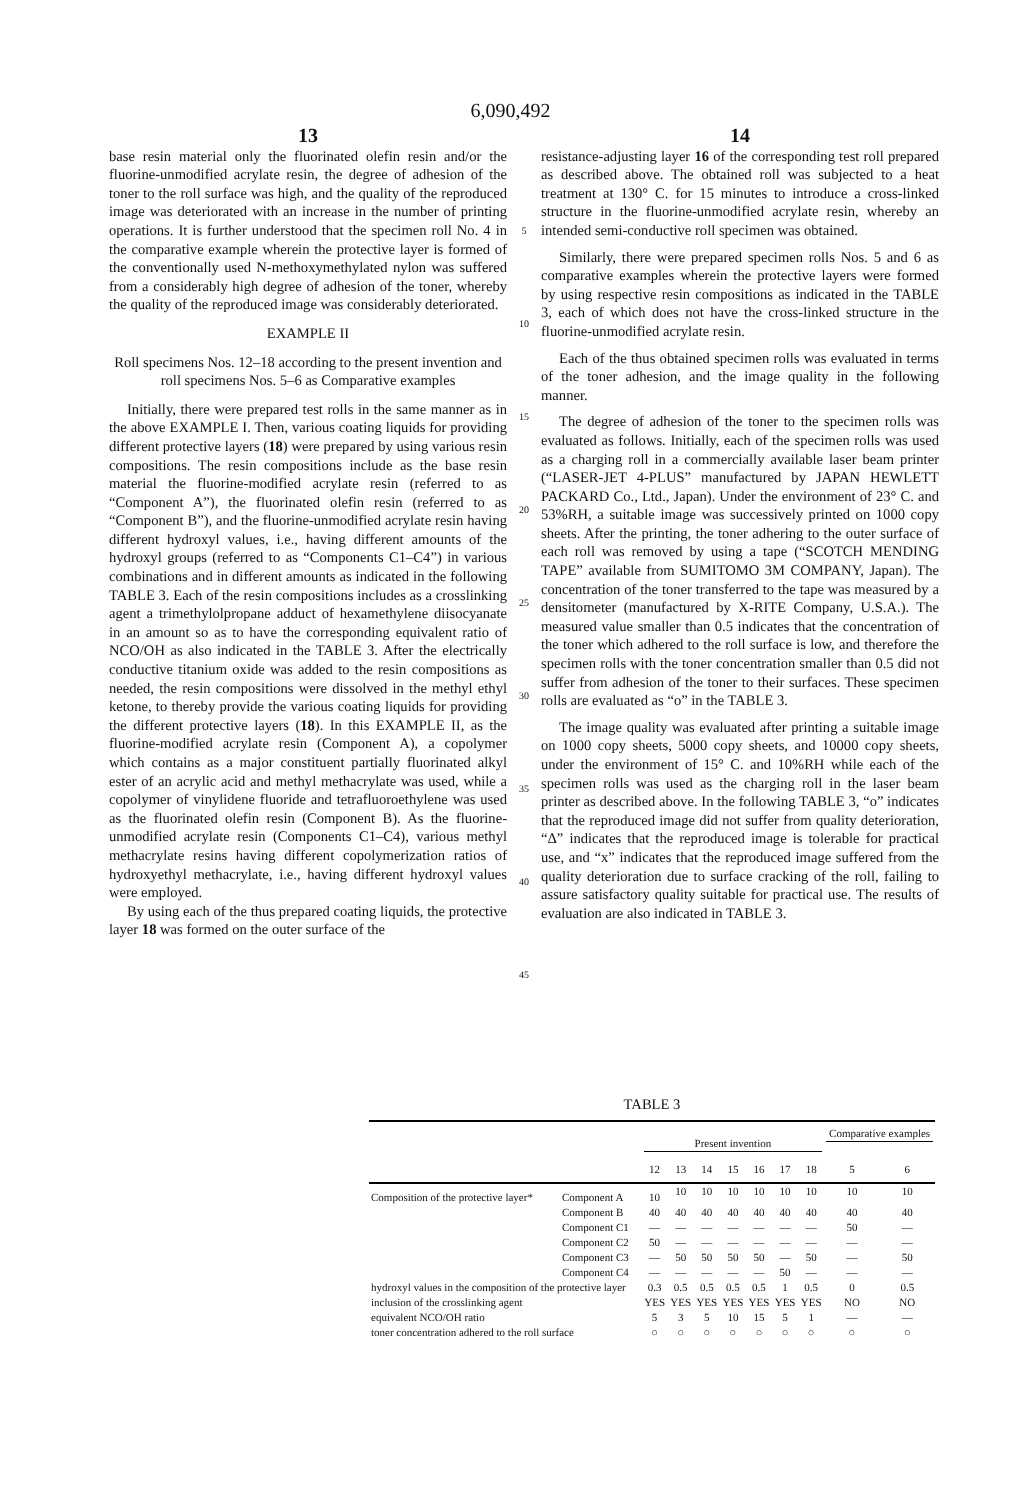6,090,492
13
base resin material only the fluorinated olefin resin and/or the fluorine-unmodified acrylate resin, the degree of adhesion of the toner to the roll surface was high, and the quality of the reproduced image was deteriorated with an increase in the number of printing operations. It is further understood that the specimen roll No. 4 in the comparative example wherein the protective layer is formed of the conventionally used N-methoxymethylated nylon was suffered from a considerably high degree of adhesion of the toner, whereby the quality of the reproduced image was considerably deteriorated.
EXAMPLE II
Roll specimens Nos. 12–18 according to the present invention and roll specimens Nos. 5–6 as Comparative examples
Initially, there were prepared test rolls in the same manner as in the above EXAMPLE I. Then, various coating liquids for providing different protective layers (18) were prepared by using various resin compositions. The resin compositions include as the base resin material the fluorine-modified acrylate resin (referred to as “Component A”), the fluorinated olefin resin (referred to as “Component B”), and the fluorine-unmodified acrylate resin having different hydroxyl values, i.e., having different amounts of the hydroxyl groups (referred to as “Components C1–C4”) in various combinations and in different amounts as indicated in the following TABLE 3. Each of the resin compositions includes as a crosslinking agent a trimethylolpropane adduct of hexamethylene diisocyanate in an amount so as to have the corresponding equivalent ratio of NCO/OH as also indicated in the TABLE 3. After the electrically conductive titanium oxide was added to the resin compositions as needed, the resin compositions were dissolved in the methyl ethyl ketone, to thereby provide the various coating liquids for providing the different protective layers (18). In this EXAMPLE II, as the fluorine-modified acrylate resin (Component A), a copolymer which contains as a major constituent partially fluorinated alkyl ester of an acrylic acid and methyl methacrylate was used, while a copolymer of vinylidene fluoride and tetrafluoroethylene was used as the fluorinated olefin resin (Component B). As the fluorine-unmodified acrylate resin (Components C1–C4), various methyl methacrylate resins having different copolymerization ratios of hydroxyethyl methacrylate, i.e., having different hydroxyl values were employed.
By using each of the thus prepared coating liquids, the protective layer 18 was formed on the outer surface of the
5
10
15
20
25
30
35
40
45
14
resistance-adjusting layer 16 of the corresponding test roll prepared as described above. The obtained roll was subjected to a heat treatment at 130° C. for 15 minutes to introduce a cross-linked structure in the fluorine-unmodified acrylate resin, whereby an intended semi-conductive roll specimen was obtained.
Similarly, there were prepared specimen rolls Nos. 5 and 6 as comparative examples wherein the protective layers were formed by using respective resin compositions as indicated in the TABLE 3, each of which does not have the cross-linked structure in the fluorine-unmodified acrylate resin.
Each of the thus obtained specimen rolls was evaluated in terms of the toner adhesion, and the image quality in the following manner.
The degree of adhesion of the toner to the specimen rolls was evaluated as follows. Initially, each of the specimen rolls was used as a charging roll in a commercially available laser beam printer (“LASER-JET 4-PLUS” manufactured by JAPAN HEWLETT PACKARD Co., Ltd., Japan). Under the environment of 23° C. and 53%RH, a suitable image was successively printed on 1000 copy sheets. After the printing, the toner adhering to the outer surface of each roll was removed by using a tape (“SCOTCH MENDING TAPE” available from SUMITOMO 3M COMPANY, Japan). The concentration of the toner transferred to the tape was measured by a densitometer (manufactured by X-RITE Company, U.S.A.). The measured value smaller than 0.5 indicates that the concentration of the toner which adhered to the roll surface is low, and therefore the specimen rolls with the toner concentration smaller than 0.5 did not suffer from adhesion of the toner to their surfaces. These specimen rolls are evaluated as “o” in the TABLE 3.
The image quality was evaluated after printing a suitable image on 1000 copy sheets, 5000 copy sheets, and 10000 copy sheets, under the environment of 15° C. and 10%RH while each of the specimen rolls was used as the charging roll in the laser beam printer as described above. In the following TABLE 3, “o” indicates that the reproduced image did not suffer from quality deterioration, “Δ” indicates that the reproduced image is tolerable for practical use, and “x” indicates that the reproduced image suffered from the quality deterioration due to surface cracking of the roll, failing to assure satisfactory quality suitable for practical use. The results of evaluation are also indicated in TABLE 3.
TABLE 3
| | | Present invention | | | | | | | Comparative examples | |
| --- | --- | --- | --- | --- | --- | --- | --- | --- | --- | --- |
| | | 12 | 13 | 14 | 15 | 16 | 17 | 18 | 5 | 6 |
| Composition of the protective layer* | Component A | 10 | 10 | 10 | 10 | 10 | 10 | 10 | 10 | 10 |
| | Component B | 40 | 40 | 40 | 40 | 40 | 40 | 40 | 40 | 40 |
| | Component C1 | — | — | — | — | — | — | — | 50 | — |
| | Component C2 | 50 | — | — | — | — | — | — | — | — |
| | Component C3 | — | 50 | 50 | 50 | 50 | — | 50 | — | 50 |
| | Component C4 | — | — | — | — | — | 50 | — | — | — |
| hydroxyl values in the composition of the protective layer | | 0.3 | 0.5 | 0.5 | 0.5 | 0.5 | 1 | 0.5 | 0 | 0.5 |
| inclusion of the crosslinking agent | | YES | YES | YES | YES | YES | YES | YES | NO | NO |
| equivalent NCO/OH ratio | | 5 | 3 | 5 | 10 | 15 | 5 | 1 | — | — |
| toner concentration adhered to the roll surface | | ○ | ○ | ○ | ○ | ○ | ○ | ○ | ○ | ○ |